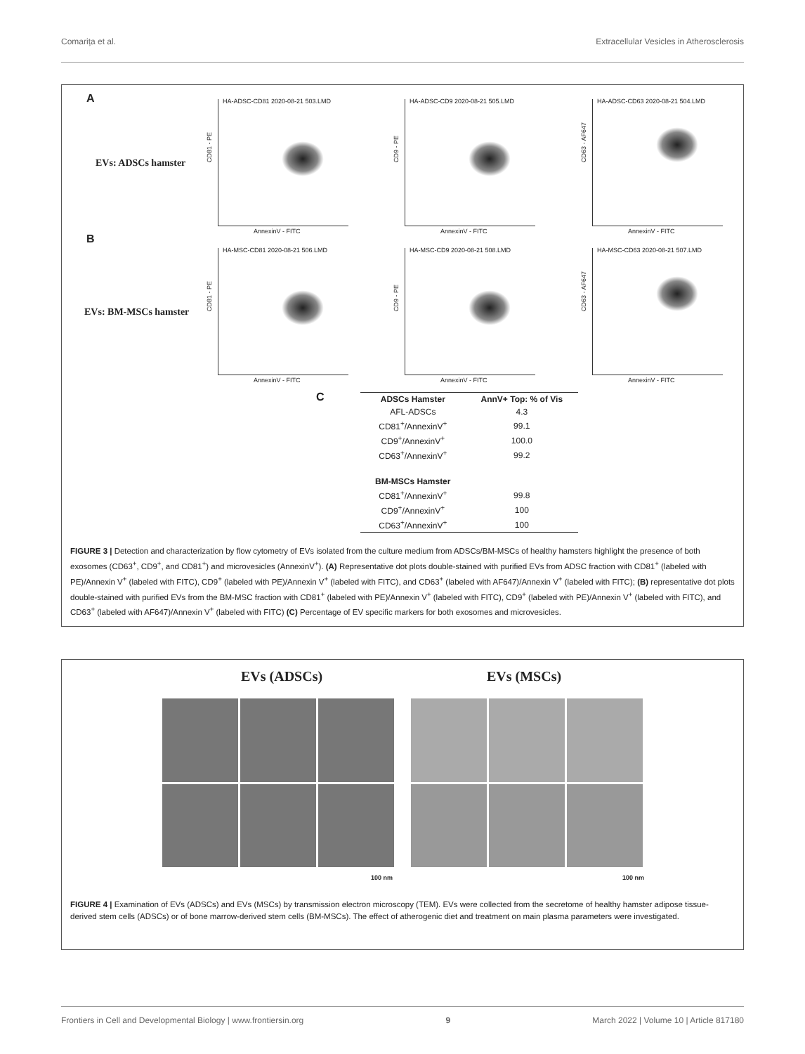Comarița et al. Extracellular Vesicles in Atherosclerosis
A
EVs: ADSCs hamster
HA-ADSC-CD81 2020-08-21 503.LMD
CD81 - PE
AnnexinV - FITC
HA-ADSC-CD9 2020-08-21 505.LMD
CD9 - PE
AnnexinV - FITC
HA-ADSC-CD63 2020-08-21 504.LMD
CD63 - AF647
AnnexinV - FITC
B
EVs: BM-MSCs hamster
HA-MSC-CD81 2020-08-21 506.LMD
CD81 - PE
AnnexinV - FITC
HA-MSC-CD9 2020-08-21 508.LMD
CD9 - PE
AnnexinV - FITC
HA-MSC-CD63 2020-08-21 507.LMD
CD63 - AF647
AnnexinV - FITC
C
| ADSCs Hamster | AnnV+ Top: % of Vis |
| --- | --- |
| AFL-ADSCs | 4.3 |
| CD81<sup>+</sup>/AnnexinV<sup>+</sup> | 99.1 |
| CD9<sup>+</sup>/AnnexinV<sup>+</sup> | 100.0 |
| CD63<sup>+</sup>/AnnexinV<sup>+</sup> | 99.2 |
| BM-MSCs Hamster | |
| CD81<sup>+</sup>/AnnexinV<sup>+</sup> | 99.8 |
| CD9<sup>+</sup>/AnnexinV<sup>+</sup> | 100 |
| CD63<sup>+</sup>/AnnexinV<sup>+</sup> | 100 |
FIGURE 3 | Detection and characterization by flow cytometry of EVs isolated from the culture medium from ADSCs/BM-MSCs of healthy hamsters highlight the presence of both exosomes (CD63<sup>+</sup>, CD9<sup>+</sup>, and CD81<sup>+</sup>) and microvesicles (AnnexinV<sup>+</sup>). (A) Representative dot plots double-stained with purified EVs from ADSC fraction with CD81<sup>+</sup> (labeled with PE)/Annexin V<sup>+</sup> (labeled with FITC), CD9<sup>+</sup> (labeled with PE)/Annexin V<sup>+</sup> (labeled with FITC), and CD63<sup>+</sup> (labeled with AF647)/Annexin V<sup>+</sup> (labeled with FITC); (B) representative dot plots double-stained with purified EVs from the BM-MSC fraction with CD81<sup>+</sup> (labeled with PE)/Annexin V<sup>+</sup> (labeled with FITC), CD9<sup>+</sup> (labeled with PE)/Annexin V<sup>+</sup> (labeled with FITC), and CD63<sup>+</sup> (labeled with AF647)/Annexin V<sup>+</sup> (labeled with FITC) (C) Percentage of EV specific markers for both exosomes and microvesicles.
EVs (ADSCs) EVs (MSCs)
100 nm 100 nm
FIGURE 4 | Examination of EVs (ADSCs) and EVs (MSCs) by transmission electron microscopy (TEM). EVs were collected from the secretome of healthy hamster adipose tissue-derived stem cells (ADSCs) or of bone marrow-derived stem cells (BM-MSCs). The effect of atherogenic diet and treatment on main plasma parameters were investigated.
Frontiers in Cell and Developmental Biology | www.frontiersin.org 9 March 2022 | Volume 10 | Article 817180